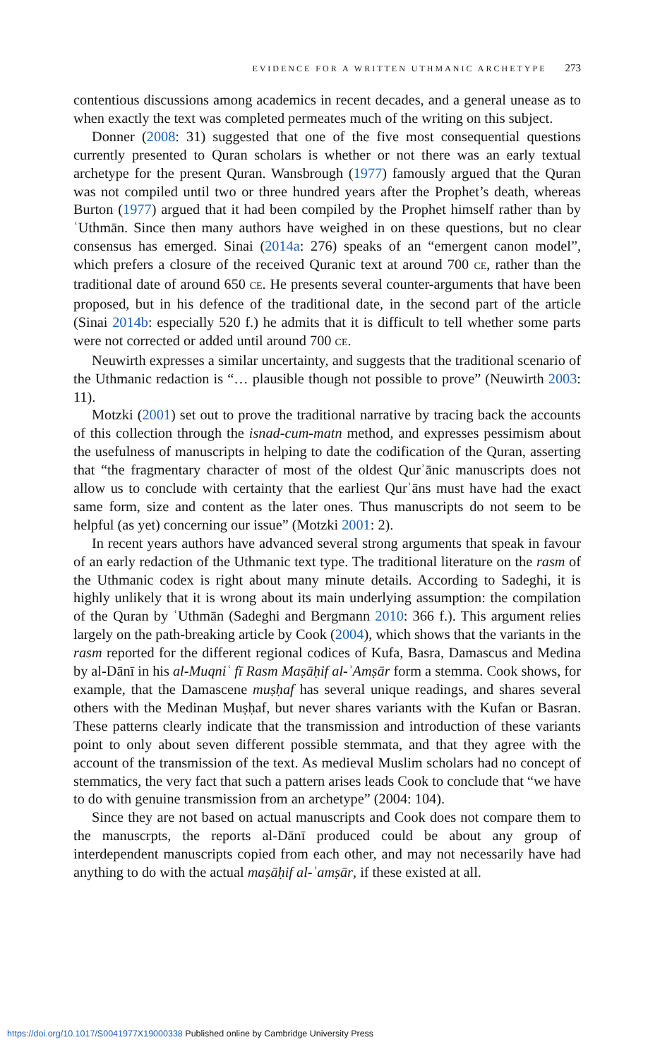EVIDENCE FOR A WRITTEN UTHMANIC ARCHETYPE 273
contentious discussions among academics in recent decades, and a general unease as to when exactly the text was completed permeates much of the writing on this subject.
Donner (2008: 31) suggested that one of the five most consequential questions currently presented to Quran scholars is whether or not there was an early textual archetype for the present Quran. Wansbrough (1977) famously argued that the Quran was not compiled until two or three hundred years after the Prophet’s death, whereas Burton (1977) argued that it had been compiled by the Prophet himself rather than by ʿUthmān. Since then many authors have weighed in on these questions, but no clear consensus has emerged. Sinai (2014a: 276) speaks of an “emergent canon model”, which prefers a closure of the received Quranic text at around 700 CE, rather than the traditional date of around 650 CE. He presents several counter-arguments that have been proposed, but in his defence of the traditional date, in the second part of the article (Sinai 2014b: especially 520 f.) he admits that it is difficult to tell whether some parts were not corrected or added until around 700 CE.
Neuwirth expresses a similar uncertainty, and suggests that the traditional scenario of the Uthmanic redaction is “… plausible though not possible to prove” (Neuwirth 2003: 11).
Motzki (2001) set out to prove the traditional narrative by tracing back the accounts of this collection through the isnad-cum-matn method, and expresses pessimism about the usefulness of manuscripts in helping to date the codification of the Quran, asserting that “the fragmentary character of most of the oldest Qurʾānic manuscripts does not allow us to conclude with certainty that the earliest Qurʾāns must have had the exact same form, size and content as the later ones. Thus manuscripts do not seem to be helpful (as yet) concerning our issue” (Motzki 2001: 2).
In recent years authors have advanced several strong arguments that speak in favour of an early redaction of the Uthmanic text type. The traditional literature on the rasm of the Uthmanic codex is right about many minute details. According to Sadeghi, it is highly unlikely that it is wrong about its main underlying assumption: the compilation of the Quran by ʿUthmān (Sadeghi and Bergmann 2010: 366 f.). This argument relies largely on the path-breaking article by Cook (2004), which shows that the variants in the rasm reported for the different regional codices of Kufa, Basra, Damascus and Medina by al-Dānī in his al-Muqniʿ fī Rasm Maṣāḥif al-ʾAmṣār form a stemma. Cook shows, for example, that the Damascene muṣḥaf has several unique readings, and shares several others with the Medinan Muṣḥaf, but never shares variants with the Kufan or Basran. These patterns clearly indicate that the transmission and introduction of these variants point to only about seven different possible stemmata, and that they agree with the account of the transmission of the text. As medieval Muslim scholars had no concept of stemmatics, the very fact that such a pattern arises leads Cook to conclude that “we have to do with genuine transmission from an archetype” (2004: 104).
Since they are not based on actual manuscripts and Cook does not compare them to the manuscrpts, the reports al-Dānī produced could be about any group of interdependent manuscripts copied from each other, and may not necessarily have had anything to do with the actual maṣāḥif al-ʾamṣār, if these existed at all.
https://doi.org/10.1017/S0041977X19000338 Published online by Cambridge University Press